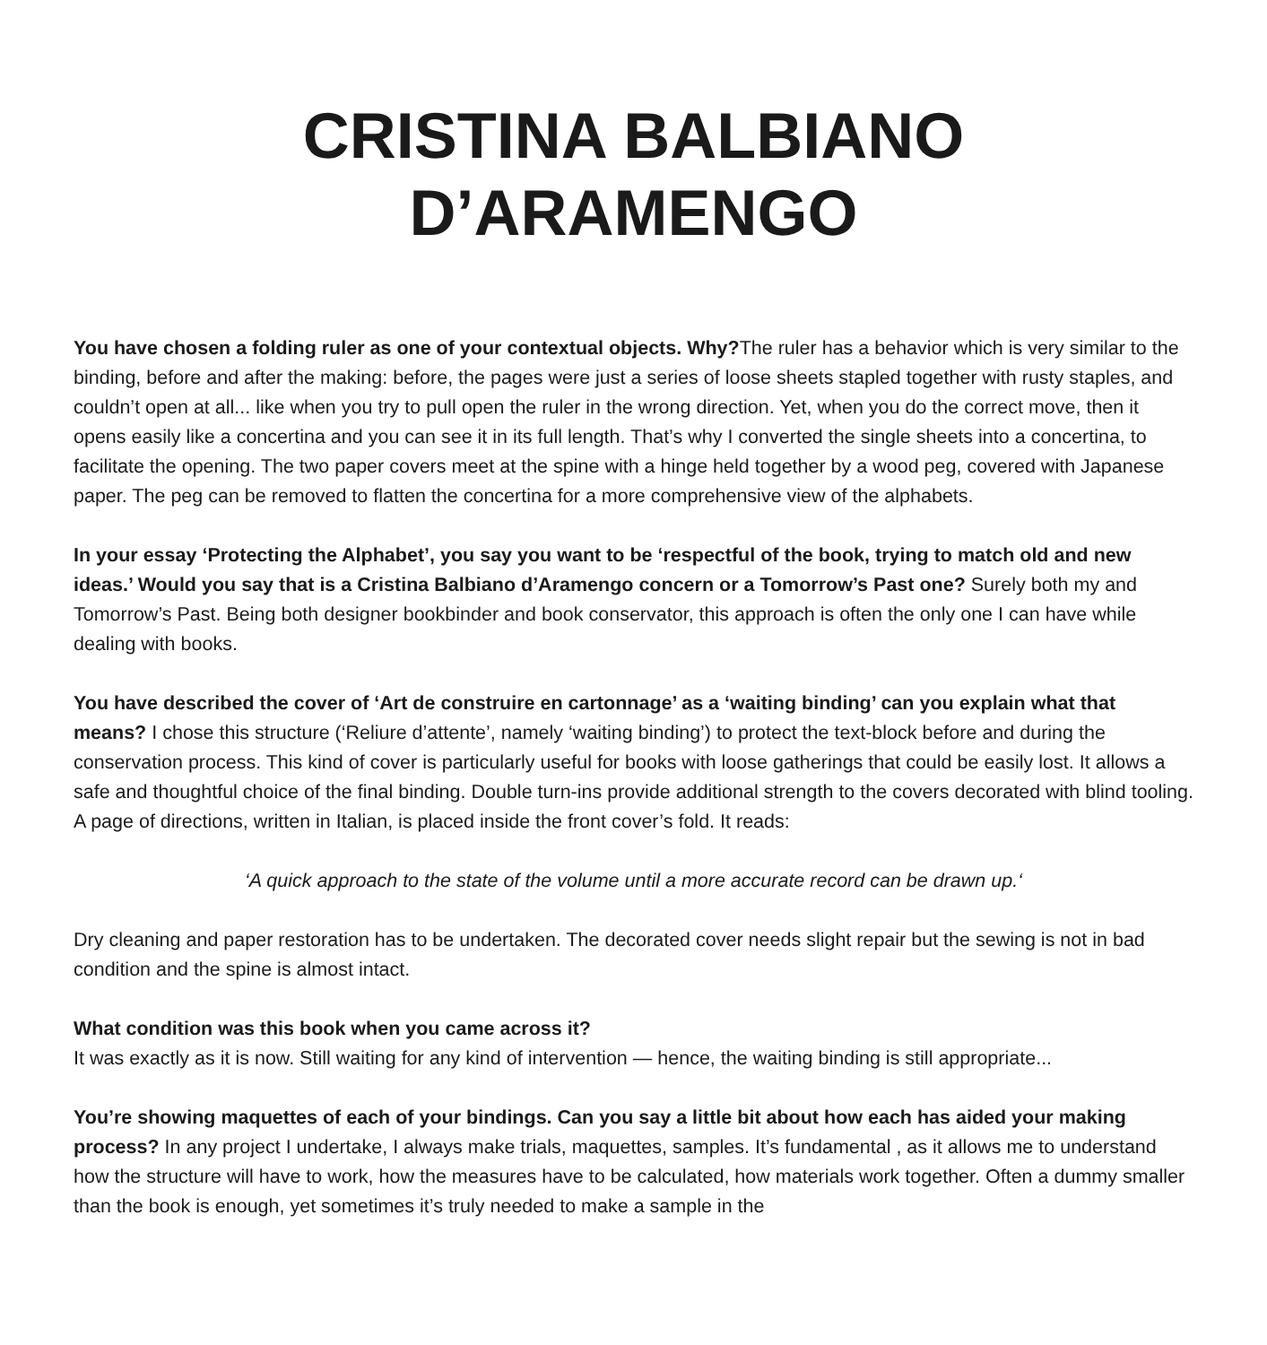CRISTINA BALBIANO
D’ARAMENGO
You have chosen a folding ruler as one of your contextual objects. Why?The ruler has a behavior which is very similar to the binding, before and after the making: before, the pages were just a series of loose sheets stapled together with rusty staples, and couldn’t open at all... like when you try to pull open the ruler in the wrong direction. Yet, when you do the correct move, then it opens easily like a concertina and you can see it in its full length. That’s why I converted the single sheets into a concertina, to facilitate the opening. The two paper covers meet at the spine with a hinge held together by a wood peg, covered with Japanese paper. The peg can be removed to flatten the concertina for a more comprehensive view of the alphabets.
In your essay ‘Protecting the Alphabet’, you say you want to be ‘respectful of the book, trying to match old and new ideas.’ Would you say that is a Cristina Balbiano d’Aramengo concern or a Tomorrow’s Past one? Surely both my and Tomorrow’s Past. Being both designer bookbinder and book conservator, this approach is often the only one I can have while dealing with books.
You have described the cover of ‘Art de construire en cartonnage’ as a ‘waiting binding’ can you explain what that means? I chose this structure (‘Reliure d’attente’, namely ‘waiting binding’) to protect the text-block before and during the conservation process. This kind of cover is particularly useful for books with loose gatherings that could be easily lost. It allows a safe and thoughtful choice of the final binding. Double turn-ins provide additional strength to the covers decorated with blind tooling. A page of directions, written in Italian, is placed inside the front cover’s fold. It reads:
‘A quick approach to the state of the volume until a more accurate record can be drawn up.‘
Dry cleaning and paper restoration has to be undertaken. The decorated cover needs slight repair but the sewing is not in bad condition and the spine is almost intact.
What condition was this book when you came across it?
It was exactly as it is now. Still waiting for any kind of intervention — hence, the waiting binding is still appropriate...
You’re showing maquettes of each of your bindings. Can you say a little bit about how each has aided your making process? In any project I undertake, I always make trials, maquettes, samples. It’s fundamental , as it allows me to understand how the structure will have to work, how the measures have to be calculated, how materials work together. Often a dummy smaller than the book is enough, yet sometimes it’s truly needed to make a sample in the